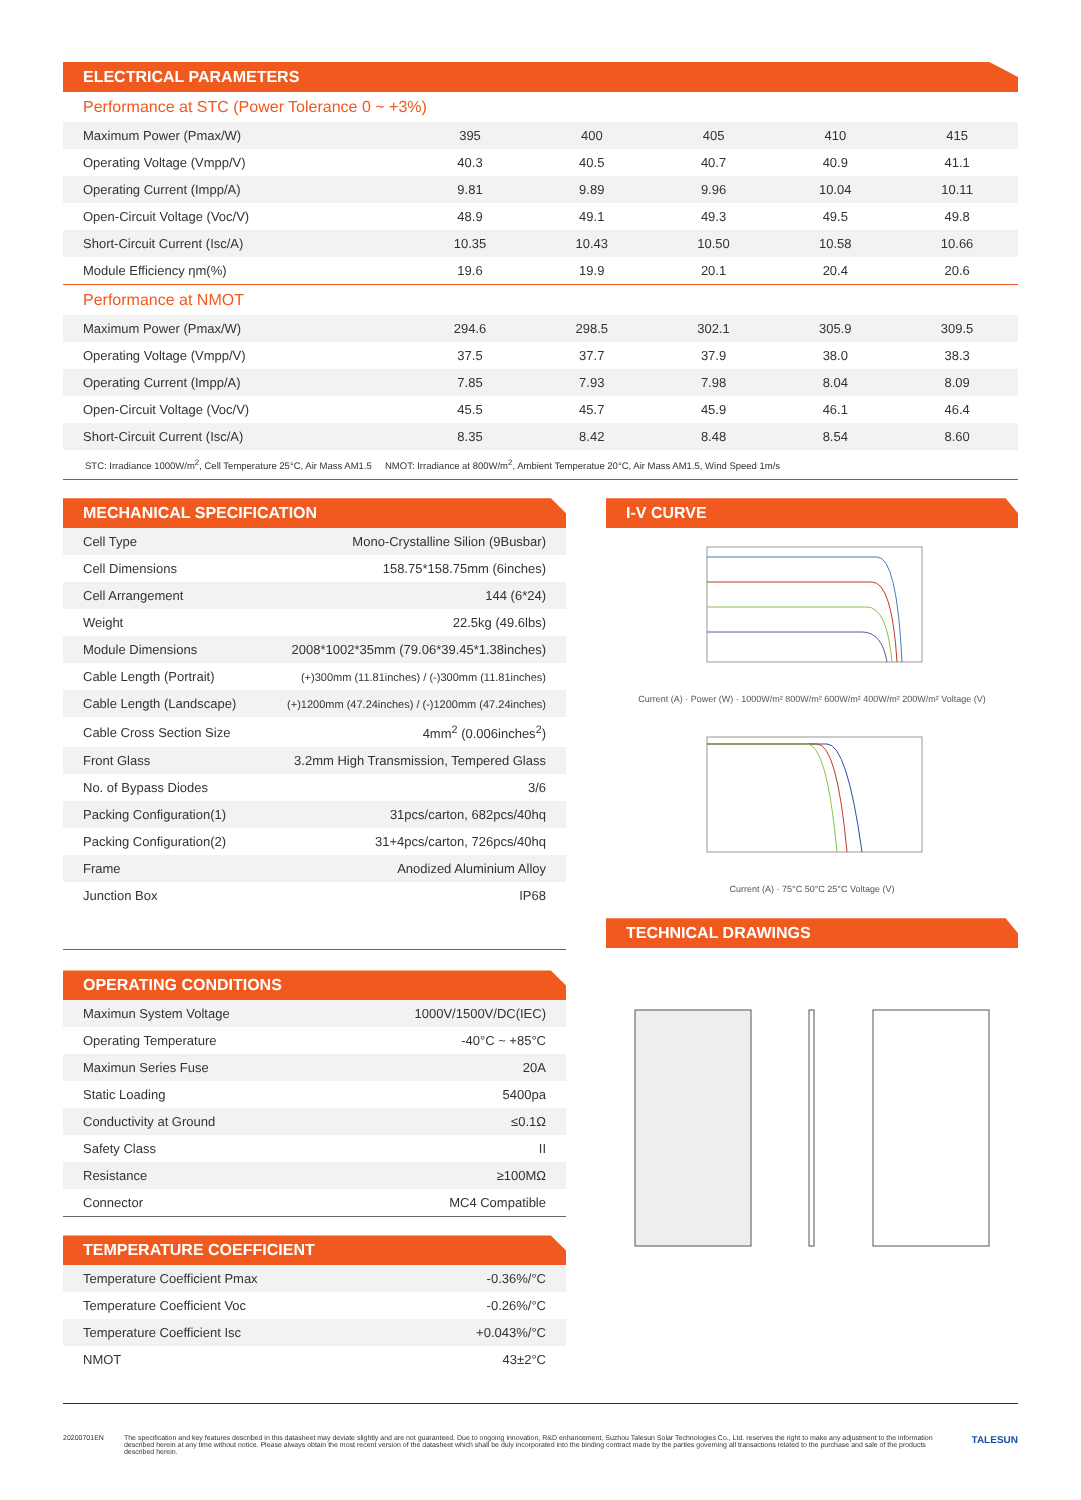ELECTRICAL PARAMETERS
Performance at STC (Power Tolerance 0 ~ +3%)
| Maximum Power (Pmax/W) | 395 | 400 | 405 | 410 | 415 |
| Operating Voltage (Vmpp/V) | 40.3 | 40.5 | 40.7 | 40.9 | 41.1 |
| Operating Current (Impp/A) | 9.81 | 9.89 | 9.96 | 10.04 | 10.11 |
| Open-Circuit Voltage (Voc/V) | 48.9 | 49.1 | 49.3 | 49.5 | 49.8 |
| Short-Circuit Current (Isc/A) | 10.35 | 10.43 | 10.50 | 10.58 | 10.66 |
| Module Efficiency ηm(%) | 19.6 | 19.9 | 20.1 | 20.4 | 20.6 |
Performance at NMOT
| Maximum Power (Pmax/W) | 294.6 | 298.5 | 302.1 | 305.9 | 309.5 |
| Operating Voltage (Vmpp/V) | 37.5 | 37.7 | 37.9 | 38.0 | 38.3 |
| Operating Current (Impp/A) | 7.85 | 7.93 | 7.98 | 8.04 | 8.09 |
| Open-Circuit Voltage (Voc/V) | 45.5 | 45.7 | 45.9 | 46.1 | 46.4 |
| Short-Circuit Current (Isc/A) | 8.35 | 8.42 | 8.48 | 8.54 | 8.60 |
STC: Irradiance 1000W/m<sup>2</sup>, Cell Temperature 25°C, Air Mass AM1.5 NMOT: Irradiance at 800W/m<sup>2</sup>, Ambient Temperatue 20°C, Air Mass AM1.5, Wind Speed 1m/s
MECHANICAL SPECIFICATION
| Cell Type | Mono-Crystalline Silion (9Busbar) |
| Cell Dimensions | 158.75*158.75mm (6inches) |
| Cell Arrangement | 144 (6*24) |
| Weight | 22.5kg (49.6lbs) |
| Module Dimensions | 2008*1002*35mm (79.06*39.45*1.38inches) |
| Cable Length (Portrait) | (+)300mm (11.81inches) / (-)300mm (11.81inches) |
| Cable Length (Landscape) | (+)1200mm (47.24inches) / (-)1200mm (47.24inches) |
| Cable Cross Section Size | 4mm<sup>2</sup> (0.006inches<sup>2</sup>) |
| Front Glass | 3.2mm High Transmission, Tempered Glass |
| No. of Bypass Diodes | 3/6 |
| Packing Configuration(1) | 31pcs/carton, 682pcs/40hq |
| Packing Configuration(2) | 31+4pcs/carton, 726pcs/40hq |
| Frame | Anodized Aluminium Alloy |
| Junction Box | IP68 |
OPERATING CONDITIONS
| Maximun System Voltage | 1000V/1500V/DC(IEC) |
| Operating Temperature | -40°C ~ +85°C |
| Maximun Series Fuse | 20A |
| Static Loading | 5400pa |
| Conductivity at Ground | ≤0.1Ω |
| Safety Class | II |
| Resistance | ≥100MΩ |
| Connector | MC4 Compatible |
TEMPERATURE COEFFICIENT
| Temperature Coefficient Pmax | -0.36%/°C |
| Temperature Coefficient Voc | -0.26%/°C |
| Temperature Coefficient Isc | +0.043%/°C |
| NMOT | 43±2°C |
I-V CURVE
Current (A) · Power (W) · 1000W/m² 800W/m² 600W/m² 400W/m² 200W/m² Voltage (V)
Current (A) · 75°C 50°C 25°C Voltage (V)
TECHNICAL DRAWINGS
20200701EN The specification and key features described in this datasheet may deviate slightly and are not guaranteed. Due to ongoing innovation, R&D enhancement, Suzhou Talesun Solar Technologies Co., Ltd. reserves the right to make any adjustment to the information described herein at any time without notice. Please always obtain the most recent version of the datasheet which shall be duly incorporated into the binding contract made by the parties governing all transactions related to the purchase and sale of the products described herein.
TALESUN